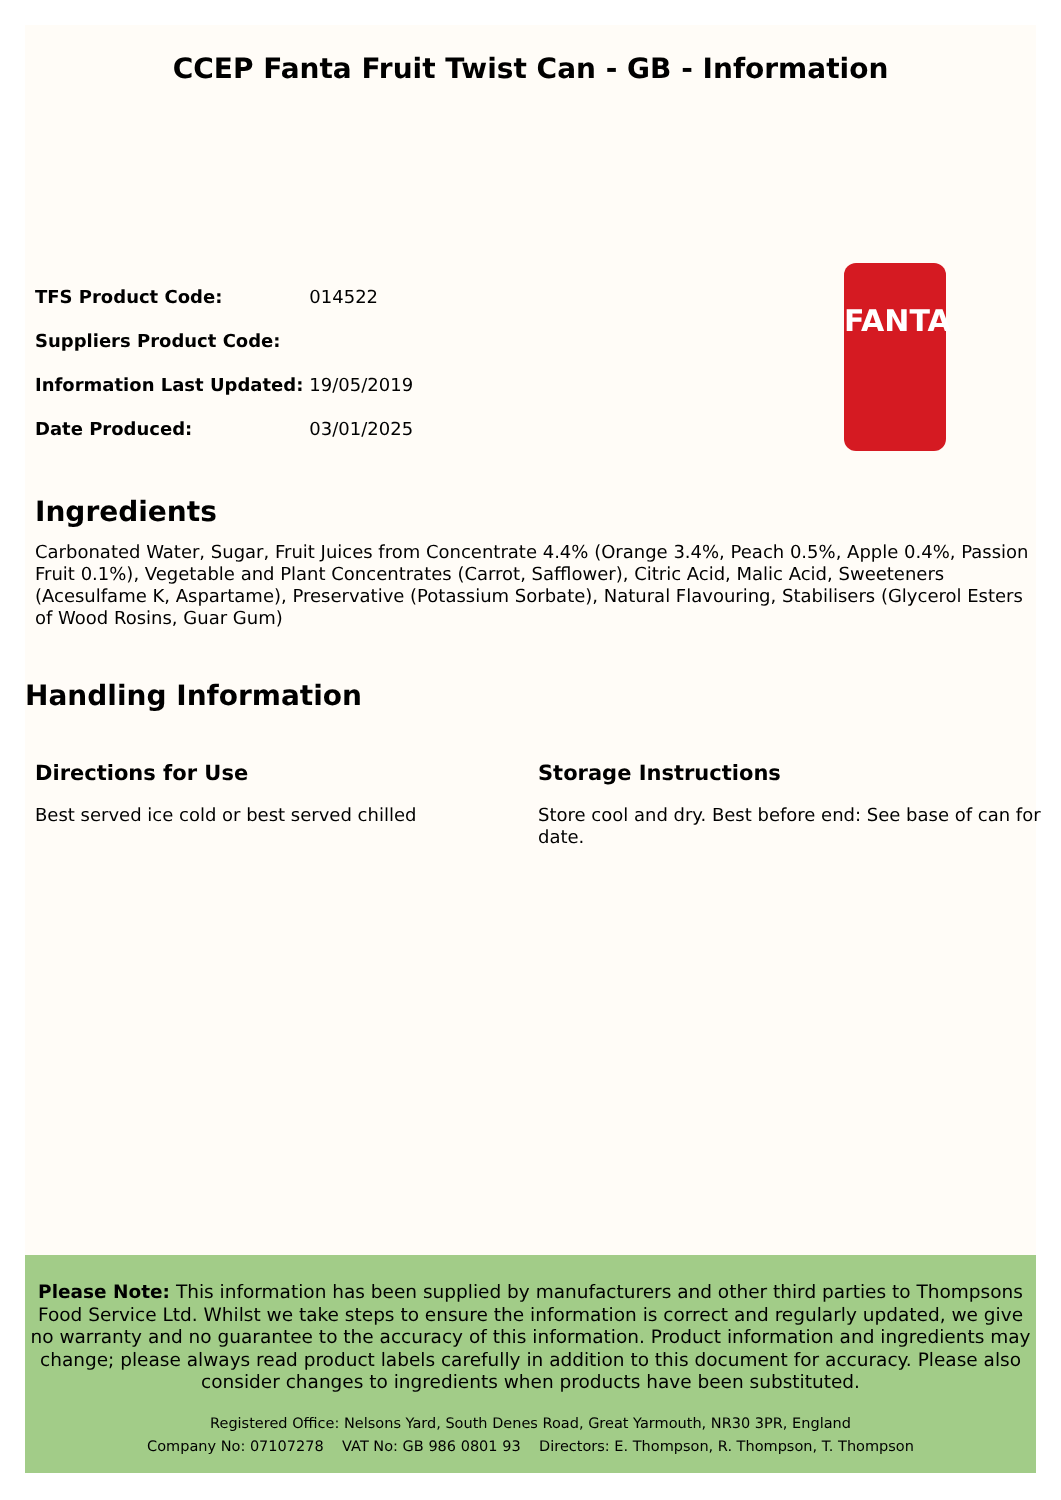CCEP Fanta Fruit Twist Can - GB - Information
| TFS Product Code: | 014522 |
| Suppliers Product Code: | |
| Information Last Updated: | 19/05/2019 |
| Date Produced: | 03/01/2025 |
FANTA
Ingredients
Carbonated Water, Sugar, Fruit Juices from Concentrate 4.4% (Orange 3.4%, Peach 0.5%, Apple 0.4%, Passion Fruit 0.1%), Vegetable and Plant Concentrates (Carrot, Safflower), Citric Acid, Malic Acid, Sweeteners (Acesulfame K, Aspartame), Preservative (Potassium Sorbate), Natural Flavouring, Stabilisers (Glycerol Esters of Wood Rosins, Guar Gum)
Handling Information
Directions for Use
Best served ice cold or best served chilled
Storage Instructions
Store cool and dry. Best before end: See base of can for date.
Please Note: This information has been supplied by manufacturers and other third parties to Thompsons Food Service Ltd. Whilst we take steps to ensure the information is correct and regularly updated, we give no warranty and no guarantee to the accuracy of this information. Product information and ingredients may change; please always read product labels carefully in addition to this document for accuracy. Please also consider changes to ingredients when products have been substituted.
Registered Office: Nelsons Yard, South Denes Road, Great Yarmouth, NR30 3PR, England
Company No: 07107278 VAT No: GB 986 0801 93 Directors: E. Thompson, R. Thompson, T. Thompson